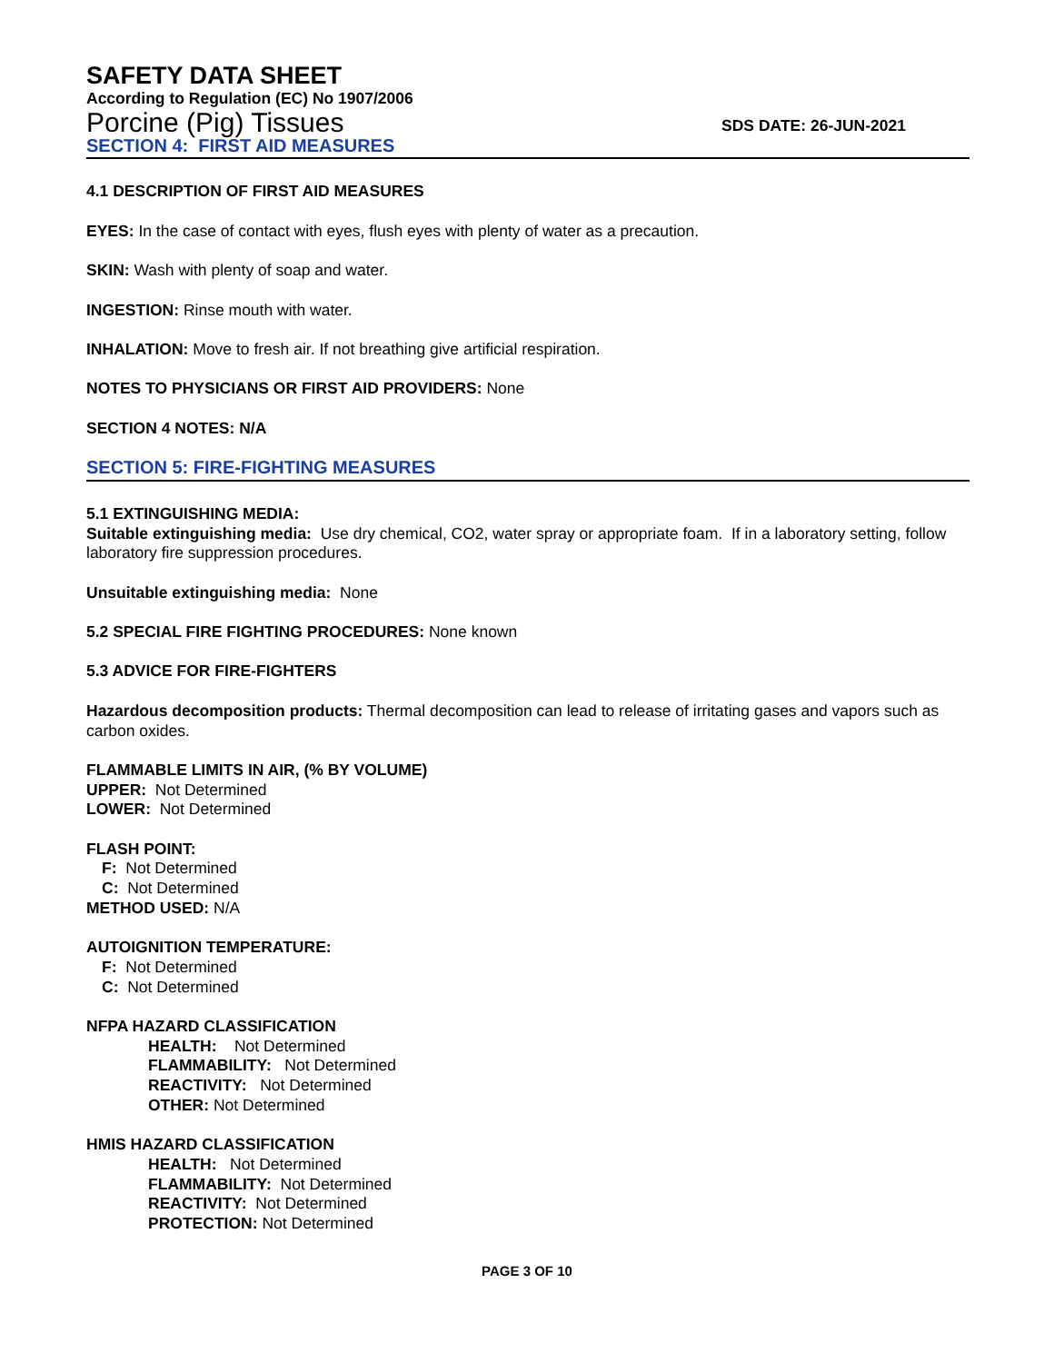SAFETY DATA SHEET
According to Regulation (EC) No 1907/2006
Porcine (Pig) Tissues SDS DATE: 26-JUN-2021
SECTION 4: FIRST AID MEASURES
4.1 DESCRIPTION OF FIRST AID MEASURES
EYES: In the case of contact with eyes, flush eyes with plenty of water as a precaution.
SKIN: Wash with plenty of soap and water.
INGESTION: Rinse mouth with water.
INHALATION: Move to fresh air. If not breathing give artificial respiration.
NOTES TO PHYSICIANS OR FIRST AID PROVIDERS: None
SECTION 4 NOTES: N/A
SECTION 5: FIRE-FIGHTING MEASURES
5.1 EXTINGUISHING MEDIA:
Suitable extinguishing media: Use dry chemical, CO2, water spray or appropriate foam. If in a laboratory setting, follow laboratory fire suppression procedures.
Unsuitable extinguishing media: None
5.2 SPECIAL FIRE FIGHTING PROCEDURES: None known
5.3 ADVICE FOR FIRE-FIGHTERS
Hazardous decomposition products: Thermal decomposition can lead to release of irritating gases and vapors such as carbon oxides.
FLAMMABLE LIMITS IN AIR, (% BY VOLUME)
UPPER: Not Determined
LOWER: Not Determined
FLASH POINT:
F: Not Determined
C: Not Determined
METHOD USED: N/A
AUTOIGNITION TEMPERATURE:
F: Not Determined
C: Not Determined
NFPA HAZARD CLASSIFICATION
HEALTH: Not Determined
FLAMMABILITY: Not Determined
REACTIVITY: Not Determined
OTHER: Not Determined
HMIS HAZARD CLASSIFICATION
HEALTH: Not Determined
FLAMMABILITY: Not Determined
REACTIVITY: Not Determined
PROTECTION: Not Determined
PAGE 3 OF 10